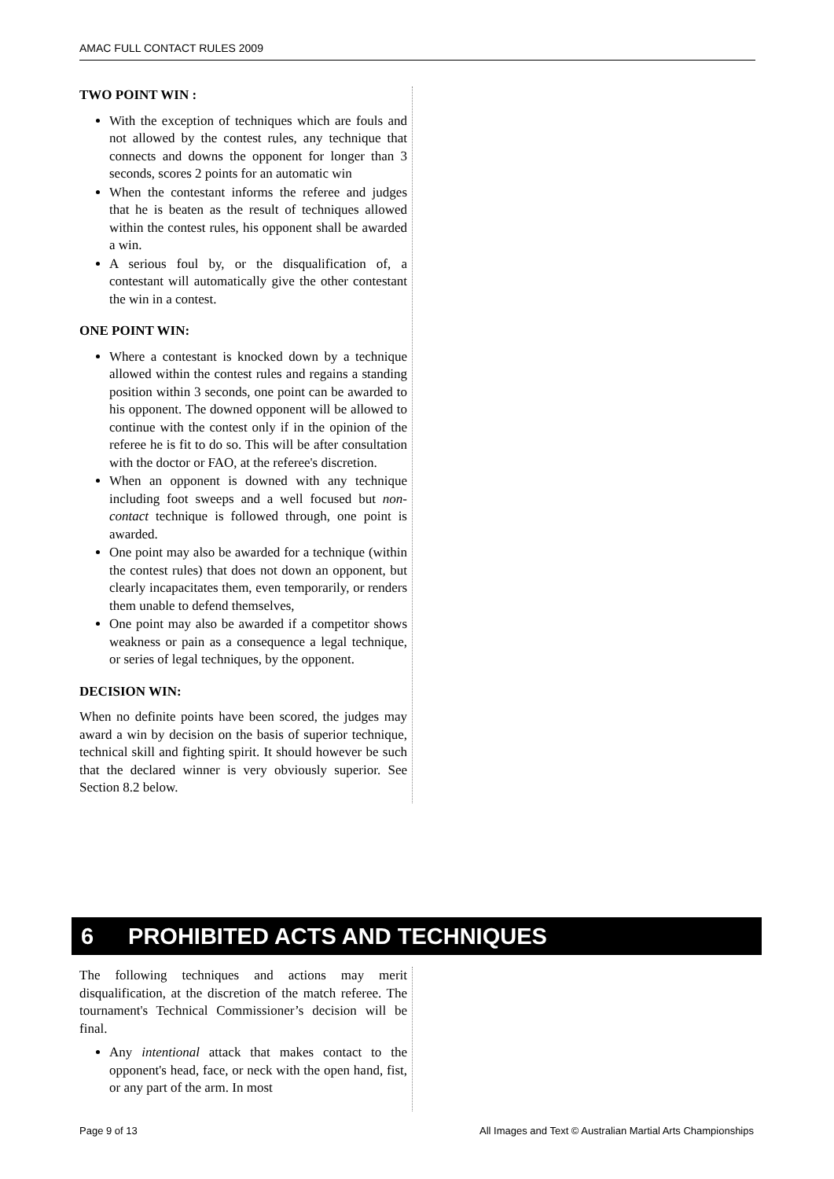AMAC FULL CONTACT RULES 2009
TWO POINT WIN :
With the exception of techniques which are fouls and not allowed by the contest rules, any technique that connects and downs the opponent for longer than 3 seconds, scores 2 points for an automatic win
When the contestant informs the referee and judges that he is beaten as the result of techniques allowed within the contest rules, his opponent shall be awarded a win.
A serious foul by, or the disqualification of, a contestant will automatically give the other contestant the win in a contest.
ONE POINT WIN:
Where a contestant is knocked down by a technique allowed within the contest rules and regains a standing position within 3 seconds, one point can be awarded to his opponent. The downed opponent will be allowed to continue with the contest only if in the opinion of the referee he is fit to do so. This will be after consultation with the doctor or FAO, at the referee's discretion.
When an opponent is downed with any technique including foot sweeps and a well focused but non-contact technique is followed through, one point is awarded.
One point may also be awarded for a technique (within the contest rules) that does not down an opponent, but clearly incapacitates them, even temporarily, or renders them unable to defend themselves,
One point may also be awarded if a competitor shows weakness or pain as a consequence a legal technique, or series of legal techniques, by the opponent.
DECISION WIN:
When no definite points have been scored, the judges may award a win by decision on the basis of superior technique, technical skill and fighting spirit. It should however be such that the declared winner is very obviously superior. See Section 8.2 below.
6 PROHIBITED ACTS AND TECHNIQUES
The following techniques and actions may merit disqualification, at the discretion of the match referee. The tournament's Technical Commissioner’s decision will be final.
Any intentional attack that makes contact to the opponent's head, face, or neck with the open hand, fist, or any part of the arm. In most
Page 9 of 13 All Images and Text © Australian Martial Arts Championships